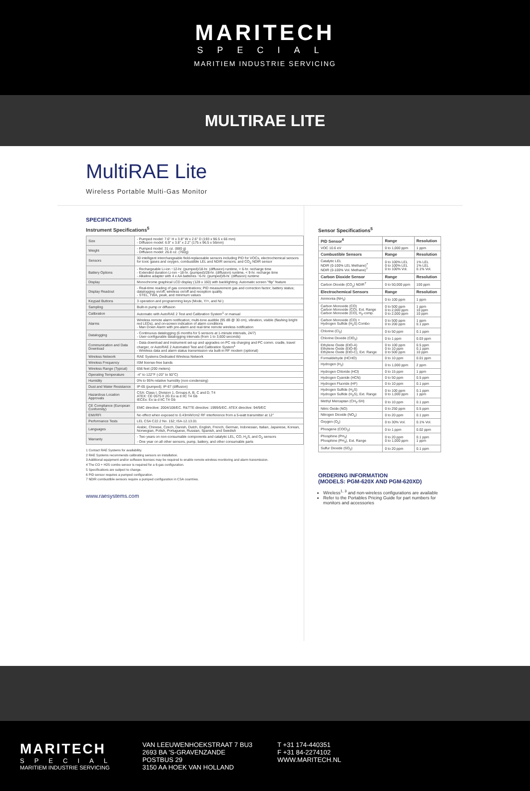MARITECH
SPECIAL
MARITIEM INDUSTRIE SERVICING
MULTIRAE LITE
MultiRAE Lite
Wireless Portable Multi-Gas Monitor
SPECIFICATIONS
Instrument Specifications<sup>5</sup>
| Size | - Pumped model: 7.6" H x 3.8" W x 2.6" D (193 x 96.5 x 66 mm) - Diffusion model: 6.9" x 3.8" x 2.2" (175 x 96.5 x 56mm) |
| Weight | - Pumped model: 31 oz. (880 g) - Diffusion model: 26.8 oz. (760g) |
| Sensors | 30 intelligent interchangeable field-replaceable sensors including PID for VOCs, electrochemical sensors for toxic gases and oxygen, combustible LEL and NDIR sensors, and CO<sub>2</sub> NDIR sensor |
| Battery Options | - Rechargeable Li-ion ~12-hr. (pumped)/18-hr. (diffusion) runtime, < 6-hr. recharge time - Extended duration Li-ion ~18-hr. (pumped)/28-hr. (diffusion) runtime, < 9-hr. recharge time - Alkaline adapter with 4 x AA batteries ~6-hr. (pumped)/8-hr. (diffusion) runtime |
| Display | Monochrome graphical LCD display (128 x 160) with backlighting. Automatic screen "flip" feature |
| Display Readout | - Real-time reading of gas concentrations; PID measurement gas and correction factor; battery status; datalogging on/off; wireless on/off and reception quality. - STEL, TWA, peak, and minimum values |
| Keypad Buttons | 3 operation and programming keys (Mode, Y/+, and N/-) |
| Sampling | Built-in pump or diffusion |
| Calibration | Automatic with AutoRAE 2 Test and Calibration System<sup>1</sup> or manual |
| Alarms | Wireless remote alarm notification; multi-tone audible (95 dB @ 30 cm), vibration, visible (flashing bright red LEDs), and on-screen indication of alarm conditions - Man Down Alarm with pre-alarm and real-time remote wireless notification |
| Datalogging | - Continuous datalogging (6 months for 5 sensors at 1-minute intervals, 24/7) - User-configurable datalogging intervals (from 1 to 3,600 seconds) |
| Communication and Data Download | - Data download and instrument set-up and upgrades on PC via charging and PC comm. cradle, travel charger, or AutoRAE 2 Automated Test and Calibration System<sup>1</sup> - Wireless data and alarm status transmission via built-in RF modem (optional) |
| Wireless Network | RAE Systems Dedicated Wireless Network |
| Wireless Frequency | ISM license-free bands |
| Wireless Range (Typical) | 656 feet (200 meters) |
| Operating Temperature | -4° to 122°F (-20° to 50°C) |
| Humidity | 0% to 95% relative humidity (non-condensing) |
| Dust and Water Resistance | IP-65 (pumped); IP-67 (diffusion) |
| Hazardous Location Approvals | CSA: Class I, Division 1, Groups A, B, C and D, T4 ATEX: CE 0575 II 2G Ex ia d IIC T4 Gb IECEx: Ex ia d IIC T4 Gb |
| CE Compliance (European Conformity) | EMC directive: 2004/108/EC. R&TTE directive: 1999/5/EC. ATEX directive: 94/9/EC |
| EMI/RFI | No effect when exposed to 0.43mW/cm2 RF interference from a 5-watt transmitter at 12" |
| Performance Tests | LEL CSA C22.2 No. 152; ISA-12.13.01 |
| Languages | Arabic, Chinese, Czech, Danish, Dutch, English, French, German, Indonesian, Italian, Japanese, Korean, Norwegian, Polish, Portuguese, Russian, Spanish, and Swedish |
| Warranty | - Two years on non-consumable components and catalytic LEL, CO, H<sub>2</sub>S, and O<sub>2</sub> sensors - One year on all other sensors, pump, battery, and other consumable parts |
1 Contact RAE Systems for availability.
2 RAE Systems recommends calibrating sensors on installation.
3 Additional equipment and/or software licenses may be required to enable remote wireless monitoring and alarm transmission.
4 The CO + H2S combo sensor is required for a 6-gas configuration.
5 Specifications are subject to change.
6 PID sensor requires a pumped configuration.
7 NDIR combustible sensors require a pumped configuration in CSA countries.
www.raesystems.com
Sensor Specifications<sup>5</sup>
| PID Sensor<sup>6</sup> | Range | Resolution |
| --- | --- | --- |
| VOC 10.6 eV | 0 to 1,000 ppm | 1 ppm |
| Combustible Sensors | Range | Resolution |
| Catalytic LEL NDIR (0-100% LEL Methane)<sup>7</sup> NDIR (0-100% Vol. Methane)<sup>7</sup> | 0 to 100% LEL 0 to 100% LEL 0 to 100% Vol. | 1% LEL 1% LEL 0.1% Vol. |
| Carbon Dioxide Sensor | Range | Resolution |
| Carbon Dioxide (CO<sub>2</sub>) NDIR<sup>7</sup> | 0 to 50,000 ppm | 100 ppm |
| Electrochemical Sensors | Range | Resolution |
| Ammonia (NH<sub>3</sub>) | 0 to 100 ppm | 1 ppm |
| Carbon Monoxide (CO) Carbon Monoxide (CO), Ext. Range Carbon Monoxide (CO), H<sub>2</sub>-comp. | 0 to 500 ppm 0 to 2,000 ppm 0 to 2,000 ppm | 1 ppm 10 ppm 10 ppm |
| Carbon Monoxide (CO) + Hydrogen Sulfide (H<sub>2</sub>S) Combo | 0 to 500 ppm 0 to 200 ppm | 1 ppm 0.1 ppm |
| Chlorine (Cl<sub>2</sub>) | 0 to 50 ppm | 0.1 ppm |
| Chlorine Dioxide (ClO<sub>2</sub>) | 0 to 1 ppm | 0.03 ppm |
| Ethylene Oxide (EtO-A) Ethylene Oxide (EtO-B) Ethylene Oxide (EtO-C), Ext. Range | 0 to 100 ppm 0 to 10 ppm 0 to 500 ppm | 0.5 ppm 0.1 ppm 10 ppm |
| Formaldehyde (HCHO) | 0 to 10 ppm | 0.01 ppm |
| Hydrogen (H<sub>2</sub>) | 0 to 1,000 ppm | 2 ppm |
| Hydrogen Chloride (HCl) | 0 to 15 ppm | 1 ppm |
| Hydrogen Cyanide (HCN) | 0 to 50 ppm | 0.5 ppm |
| Hydrogen Fluoride (HF) | 0 to 10 ppm | 0.1 ppm |
| Hydrogen Sulfide (H<sub>2</sub>S) Hydrogen Sulfide (H<sub>2</sub>S), Ext. Range | 0 to 100 ppm 0 to 1,000 ppm | 0.1 ppm 1 ppm |
| Methyl Mercaptan (CH<sub>3</sub>-SH) | 0 to 10 ppm | 0.1 ppm |
| Nitric Oxide (NO) | 0 to 250 ppm | 0.5 ppm |
| Nitrogen Dioxide (NO<sub>2</sub>) | 0 to 20 ppm | 0.1 ppm |
| Oxygen (O<sub>2</sub>) | 0 to 30% Vol. | 0.1% Vol. |
| Phosgene (COCl<sub>2</sub>) | 0 to 1 ppm | 0.02 ppm |
| Phosphine (PH<sub>3</sub>) Phosphine (PH<sub>3</sub>), Ext. Range | 0 to 20 ppm 0 to 1,000 ppm | 0.1 ppm 1 ppm |
| Sulfur Dioxide (SO<sub>2</sub>) | 0 to 20 ppm | 0.1 ppm |
ORDERING INFORMATION
(MODELS: PGM-620X AND PGM-620XD)
Wireless<sup>1, 3</sup> and non-wireless configurations are available
Refer to the Portables Pricing Guide for part numbers for monitors and accessories
MARITECH
SPECIAL
MARITIEM INDUSTRIE SERVICING
VAN LEEUWENHOEKSTRAAT 7 BU3
2693 BA 'S-GRAVENZANDE
POSTBUS 29
3150 AA HOEK VAN HOLLAND
T +31 174-440351
F +31 84-2274102
WWW.MARITECH.NL